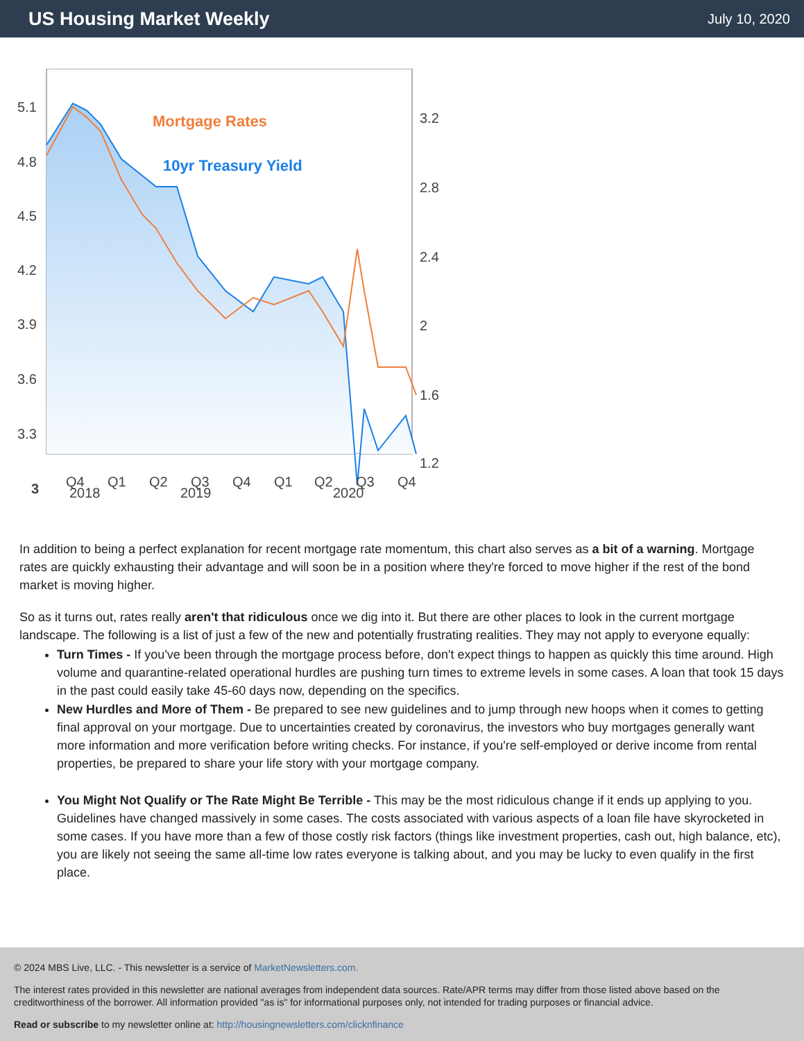US Housing Market Weekly
July 10, 2020
Mortgage Rates
10yr Treasury Yield
5.1
4.8
4.5
4.2
3.9
3.6
3.3
3
3.2
2.8
2.4
2
1.6
1.2
Q4
Q1
Q2
Q3
Q4
Q1
Q2
Q3
Q4
2018
2019
2020
In addition to being a perfect explanation for recent mortgage rate momentum, this chart also serves as a bit of a warning. Mortgage rates are quickly exhausting their advantage and will soon be in a position where they're forced to move higher if the rest of the bond market is moving higher.
So as it turns out, rates really aren't that ridiculous once we dig into it. But there are other places to look in the current mortgage landscape. The following is a list of just a few of the new and potentially frustrating realities. They may not apply to everyone equally:
Turn Times - If you've been through the mortgage process before, don't expect things to happen as quickly this time around. High volume and quarantine-related operational hurdles are pushing turn times to extreme levels in some cases. A loan that took 15 days in the past could easily take 45-60 days now, depending on the specifics.
New Hurdles and More of Them - Be prepared to see new guidelines and to jump through new hoops when it comes to getting final approval on your mortgage. Due to uncertainties created by coronavirus, the investors who buy mortgages generally want more information and more verification before writing checks. For instance, if you're self-employed or derive income from rental properties, be prepared to share your life story with your mortgage company.
You Might Not Qualify or The Rate Might Be Terrible - This may be the most ridiculous change if it ends up applying to you. Guidelines have changed massively in some cases. The costs associated with various aspects of a loan file have skyrocketed in some cases. If you have more than a few of those costly risk factors (things like investment properties, cash out, high balance, etc), you are likely not seeing the same all-time low rates everyone is talking about, and you may be lucky to even qualify in the first place.
© 2024 MBS Live, LLC. - This newsletter is a service of MarketNewsletters.com.
The interest rates provided in this newsletter are national averages from independent data sources. Rate/APR terms may differ from those listed above based on the creditworthiness of the borrower. All information provided "as is" for informational purposes only, not intended for trading purposes or financial advice.
Read or subscribe to my newsletter online at: http://housingnewsletters.com/clicknfinance